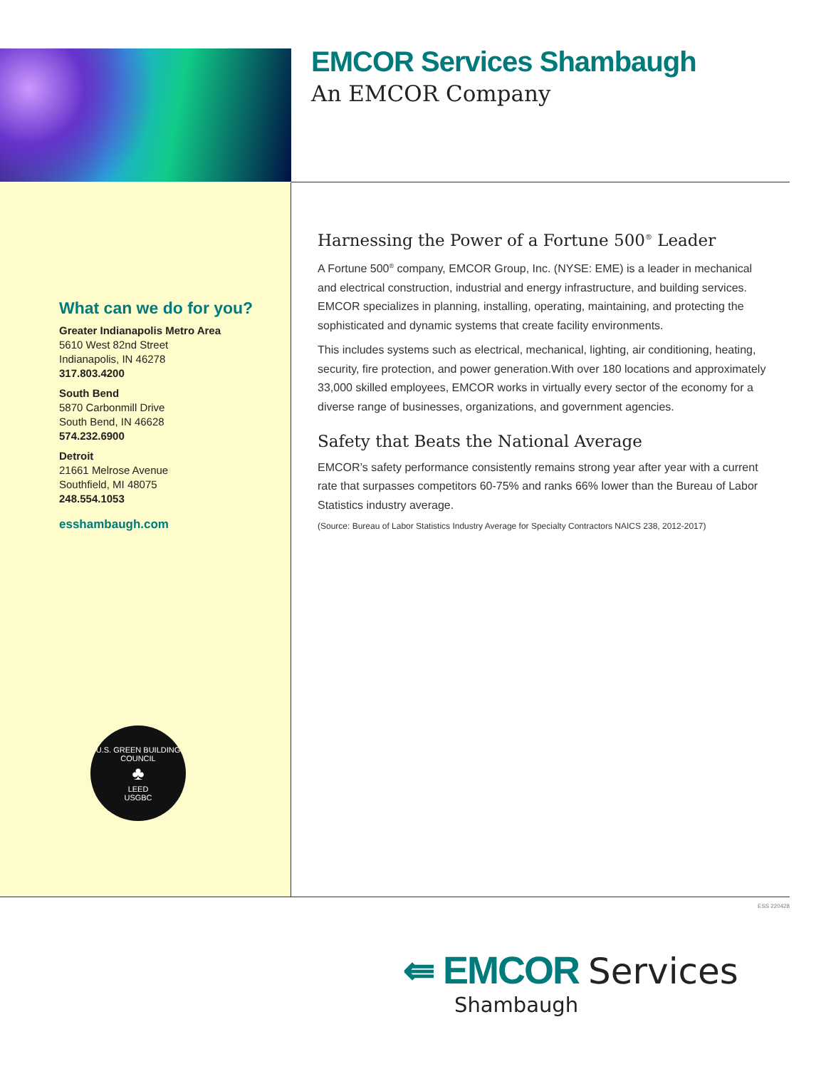EMCOR Services Shambaugh
An EMCOR Company
What can we do for you?
Greater Indianapolis Metro Area
5610 West 82nd Street
Indianapolis, IN 46278
317.803.4200
South Bend
5870 Carbonmill Drive
South Bend, IN 46628
574.232.6900
Detroit
21661 Melrose Avenue
Southfield, MI 48075
248.554.1053
esshambaugh.com
Harnessing the Power of a Fortune 500<sup>®</sup> Leader
A Fortune 500<sup>®</sup> company, EMCOR Group, Inc. (NYSE: EME) is a leader in mechanical and electrical construction, industrial and energy infrastructure, and building services. EMCOR specializes in planning, installing, operating, maintaining, and protecting the sophisticated and dynamic systems that create facility environments.
This includes systems such as electrical, mechanical, lighting, air conditioning, heating, security, fire protection, and power generation.With over 180 locations and approximately 33,000 skilled employees, EMCOR works in virtually every sector of the economy for a diverse range of businesses, organizations, and government agencies.
Safety that Beats the National Average
EMCOR’s safety performance consistently remains strong year after year with a current rate that surpasses competitors 60-75% and ranks 66% lower than the Bureau of Labor Statistics industry average.
(Source: Bureau of Labor Statistics Industry Average for Specialty Contractors NAICS 238, 2012-2017)
U.S. GREEN BUILDING COUNCIL
♣
LEED
USGBC
ESS 220428
⇚ EMCOR Services
Shambaugh